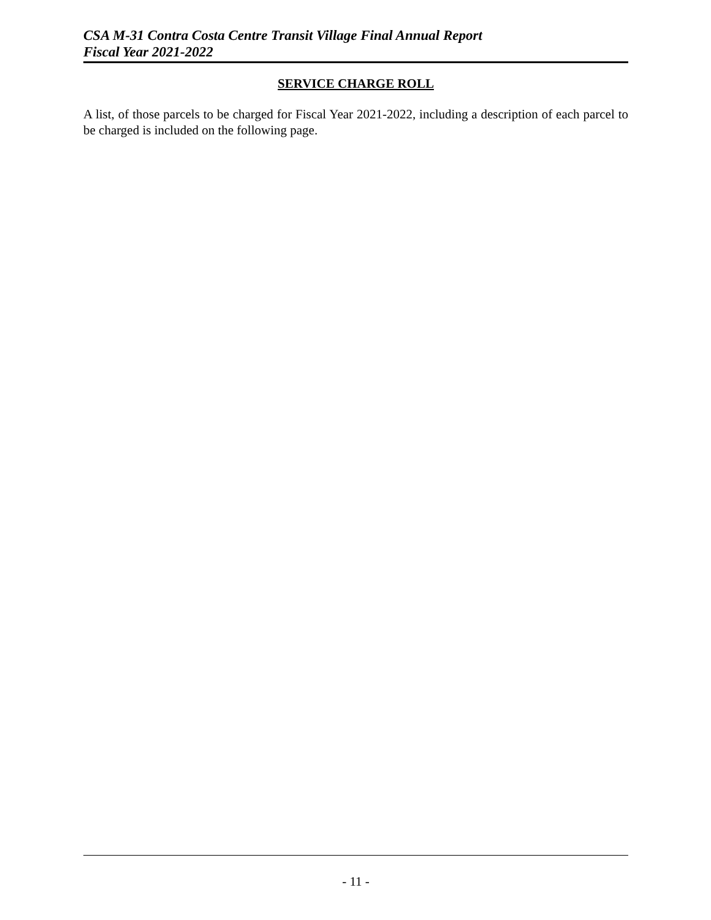CSA M-31 Contra Costa Centre Transit Village Final Annual Report
Fiscal Year 2021-2022
SERVICE CHARGE ROLL
A list, of those parcels to be charged for Fiscal Year 2021-2022, including a description of each parcel to be charged is included on the following page.
- 11 -